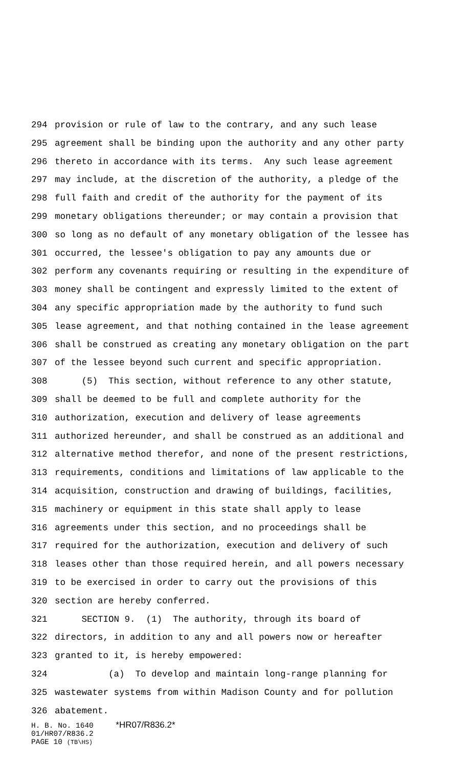294 provision or rule of law to the contrary, and any such lease
295 agreement shall be binding upon the authority and any other party
296 thereto in accordance with its terms. Any such lease agreement
297 may include, at the discretion of the authority, a pledge of the
298 full faith and credit of the authority for the payment of its
299 monetary obligations thereunder; or may contain a provision that
300 so long as no default of any monetary obligation of the lessee has
301 occurred, the lessee's obligation to pay any amounts due or
302 perform any covenants requiring or resulting in the expenditure of
303 money shall be contingent and expressly limited to the extent of
304 any specific appropriation made by the authority to fund such
305 lease agreement, and that nothing contained in the lease agreement
306 shall be construed as creating any monetary obligation on the part
307 of the lessee beyond such current and specific appropriation.
308 (5) This section, without reference to any other statute,
309 shall be deemed to be full and complete authority for the
310 authorization, execution and delivery of lease agreements
311 authorized hereunder, and shall be construed as an additional and
312 alternative method therefor, and none of the present restrictions,
313 requirements, conditions and limitations of law applicable to the
314 acquisition, construction and drawing of buildings, facilities,
315 machinery or equipment in this state shall apply to lease
316 agreements under this section, and no proceedings shall be
317 required for the authorization, execution and delivery of such
318 leases other than those required herein, and all powers necessary
319 to be exercised in order to carry out the provisions of this
320 section are hereby conferred.
321 SECTION 9. (1) The authority, through its board of
322 directors, in addition to any and all powers now or hereafter
323 granted to it, is hereby empowered:
324 (a) To develop and maintain long-range planning for
325 wastewater systems from within Madison County and for pollution
326 abatement.
H. B. No. 1640 *HR07/R836.2*
01/HR07/R836.2
PAGE 10 (TB\HS)